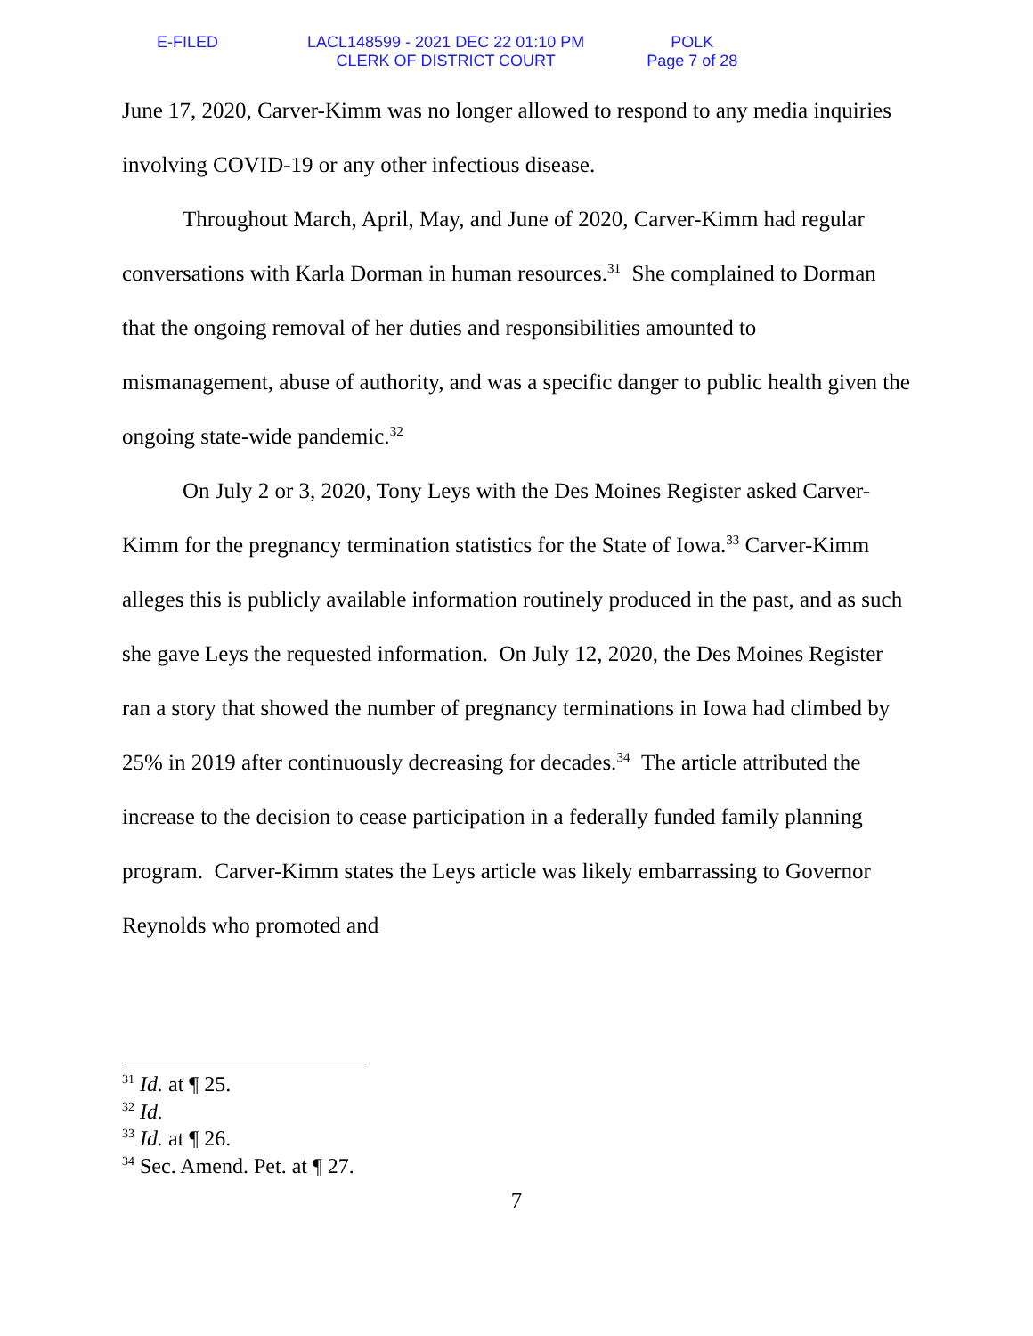E-FILED LACL148599 - 2021 DEC 22 01:10 PM
CLERK OF DISTRICT COURT
POLK
Page 7 of 28
June 17, 2020, Carver-Kimm was no longer allowed to respond to any media inquiries involving COVID-19 or any other infectious disease.
Throughout March, April, May, and June of 2020, Carver-Kimm had regular conversations with Karla Dorman in human resources.<sup>31</sup> She complained to Dorman that the ongoing removal of her duties and responsibilities amounted to mismanagement, abuse of authority, and was a specific danger to public health given the ongoing state-wide pandemic.<sup>32</sup>
On July 2 or 3, 2020, Tony Leys with the Des Moines Register asked Carver-Kimm for the pregnancy termination statistics for the State of Iowa.<sup>33</sup> Carver-Kimm alleges this is publicly available information routinely produced in the past, and as such she gave Leys the requested information. On July 12, 2020, the Des Moines Register ran a story that showed the number of pregnancy terminations in Iowa had climbed by 25% in 2019 after continuously decreasing for decades.<sup>34</sup> The article attributed the increase to the decision to cease participation in a federally funded family planning program. Carver-Kimm states the Leys article was likely embarrassing to Governor Reynolds who promoted and
<sup>31</sup> Id. at ¶ 25.
<sup>32</sup> Id.
<sup>33</sup> Id. at ¶ 26.
<sup>34</sup> Sec. Amend. Pet. at ¶ 27.
7